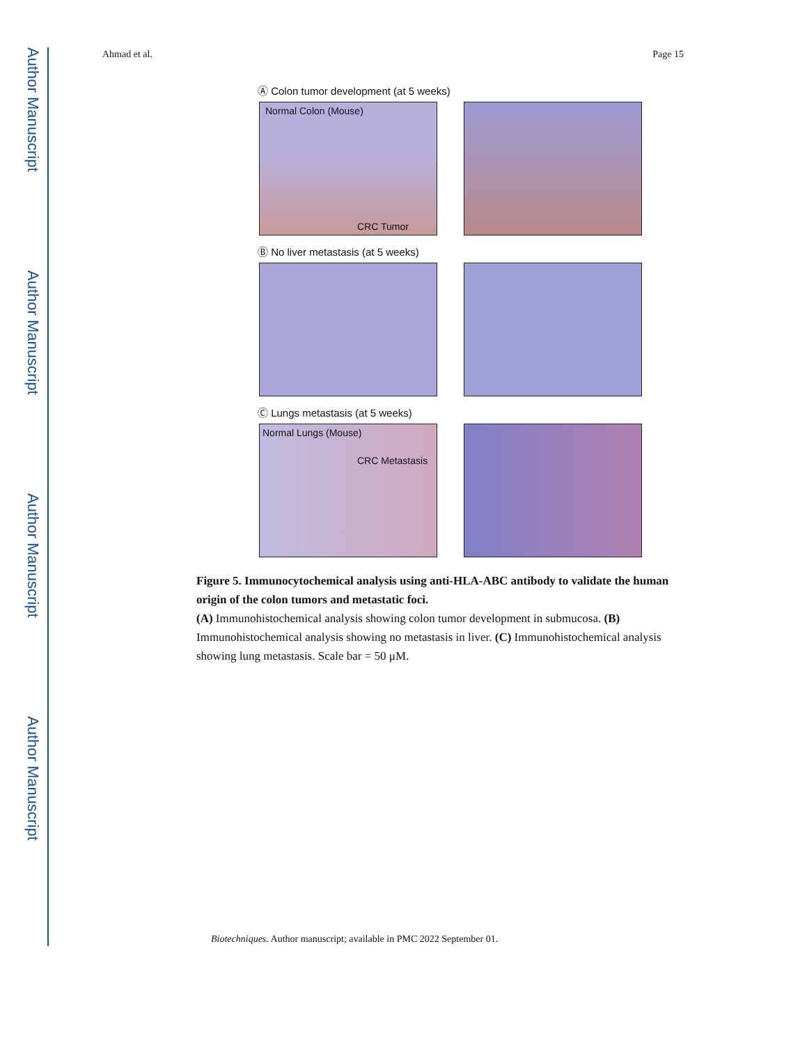Author Manuscript
Author Manuscript
Author Manuscript
Author Manuscript
Ahmad et al. Page 15
Ⓐ Colon tumor development (at 5 weeks)
Normal Colon (Mouse)
CRC Tumor
Ⓑ No liver metastasis (at 5 weeks)
Ⓒ Lungs metastasis (at 5 weeks)
Normal Lungs (Mouse)
CRC Metastasis
Figure 5. Immunocytochemical analysis using anti-HLA-ABC antibody to validate the human origin of the colon tumors and metastatic foci.
(A) Immunohistochemical analysis showing colon tumor development in submucosa. (B) Immunohistochemical analysis showing no metastasis in liver. (C) Immunohistochemical analysis showing lung metastasis. Scale bar = 50 μM.
Biotechniques. Author manuscript; available in PMC 2022 September 01.